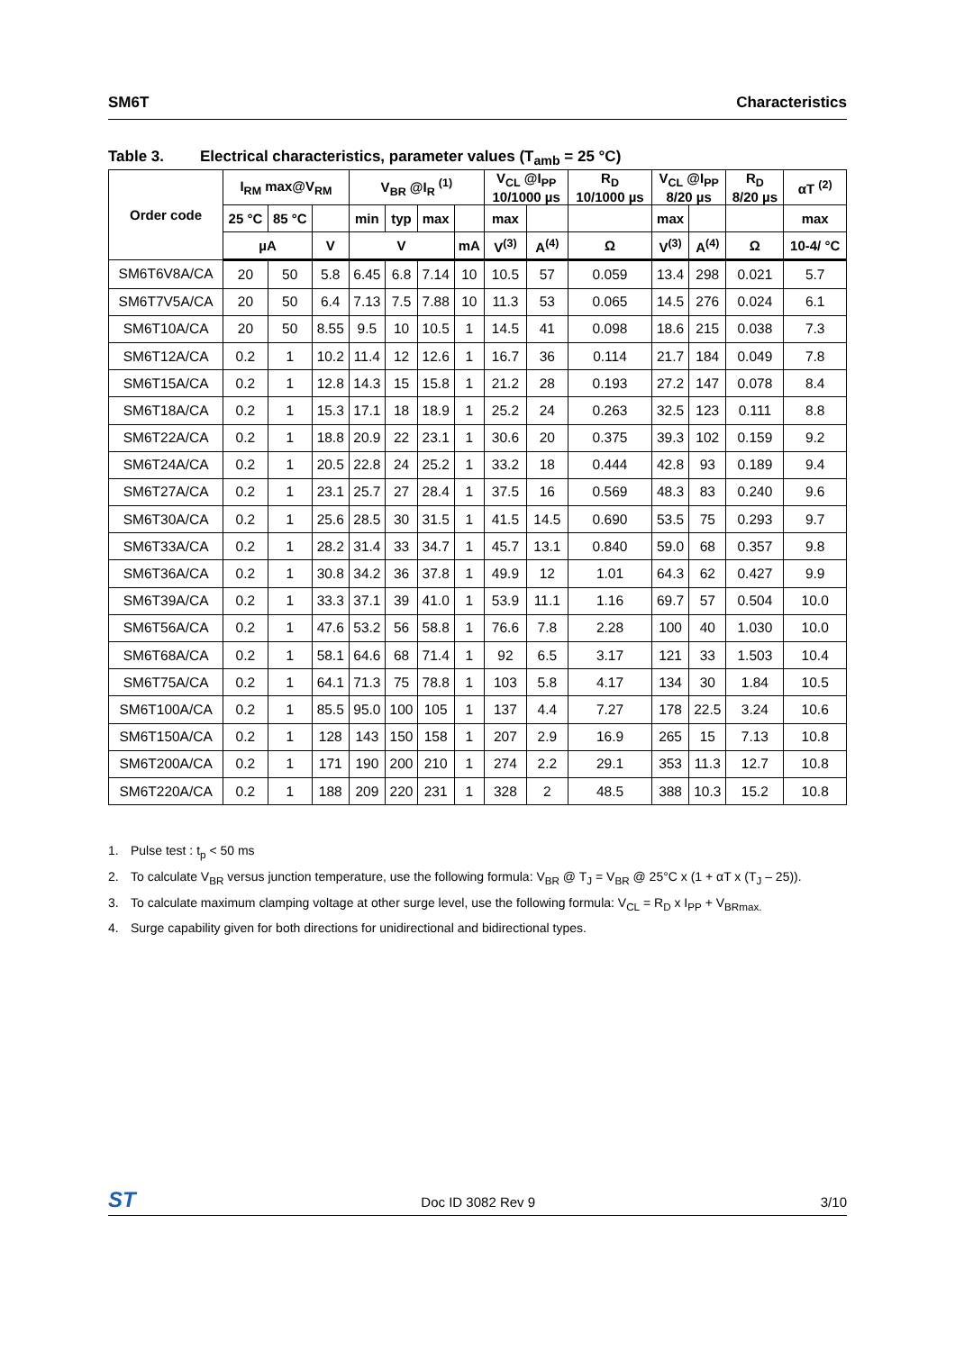SM6T Characteristics
Table 3. Electrical characteristics, parameter values (T<sub>amb</sub> = 25 °C)
| Order code | I<sub>RM</sub> max@V<sub>RM</sub> | | | V<sub>BR</sub> @I<sub>R</sub> <sup>(1)</sup> | | | | V<sub>CL</sub> @I<sub>PP</sub> 10/1000 µs | | R<sub>D</sub> 10/1000 µs | V<sub>CL</sub> @I<sub>PP</sub> 8/20 µs | | R<sub>D</sub> 8/20 µs | αT <sup>(2)</sup> |
| --- | --- | --- | --- | --- | --- | --- | --- | --- | --- | --- | --- | --- | --- | --- |
| | 25 °C | 85 °C | | min | typ | max | | max | | | max | | | max |
| | µA | | V | V | | | mA | V<sup>(3)</sup> | A<sup>(4)</sup> | Ω | V<sup>(3)</sup> | A<sup>(4)</sup> | Ω | 10-4/ °C |
| SM6T6V8A/CA | 20 | 50 | 5.8 | 6.45 | 6.8 | 7.14 | 10 | 10.5 | 57 | 0.059 | 13.4 | 298 | 0.021 | 5.7 |
| SM6T7V5A/CA | 20 | 50 | 6.4 | 7.13 | 7.5 | 7.88 | 10 | 11.3 | 53 | 0.065 | 14.5 | 276 | 0.024 | 6.1 |
| SM6T10A/CA | 20 | 50 | 8.55 | 9.5 | 10 | 10.5 | 1 | 14.5 | 41 | 0.098 | 18.6 | 215 | 0.038 | 7.3 |
| SM6T12A/CA | 0.2 | 1 | 10.2 | 11.4 | 12 | 12.6 | 1 | 16.7 | 36 | 0.114 | 21.7 | 184 | 0.049 | 7.8 |
| SM6T15A/CA | 0.2 | 1 | 12.8 | 14.3 | 15 | 15.8 | 1 | 21.2 | 28 | 0.193 | 27.2 | 147 | 0.078 | 8.4 |
| SM6T18A/CA | 0.2 | 1 | 15.3 | 17.1 | 18 | 18.9 | 1 | 25.2 | 24 | 0.263 | 32.5 | 123 | 0.111 | 8.8 |
| SM6T22A/CA | 0.2 | 1 | 18.8 | 20.9 | 22 | 23.1 | 1 | 30.6 | 20 | 0.375 | 39.3 | 102 | 0.159 | 9.2 |
| SM6T24A/CA | 0.2 | 1 | 20.5 | 22.8 | 24 | 25.2 | 1 | 33.2 | 18 | 0.444 | 42.8 | 93 | 0.189 | 9.4 |
| SM6T27A/CA | 0.2 | 1 | 23.1 | 25.7 | 27 | 28.4 | 1 | 37.5 | 16 | 0.569 | 48.3 | 83 | 0.240 | 9.6 |
| SM6T30A/CA | 0.2 | 1 | 25.6 | 28.5 | 30 | 31.5 | 1 | 41.5 | 14.5 | 0.690 | 53.5 | 75 | 0.293 | 9.7 |
| SM6T33A/CA | 0.2 | 1 | 28.2 | 31.4 | 33 | 34.7 | 1 | 45.7 | 13.1 | 0.840 | 59.0 | 68 | 0.357 | 9.8 |
| SM6T36A/CA | 0.2 | 1 | 30.8 | 34.2 | 36 | 37.8 | 1 | 49.9 | 12 | 1.01 | 64.3 | 62 | 0.427 | 9.9 |
| SM6T39A/CA | 0.2 | 1 | 33.3 | 37.1 | 39 | 41.0 | 1 | 53.9 | 11.1 | 1.16 | 69.7 | 57 | 0.504 | 10.0 |
| SM6T56A/CA | 0.2 | 1 | 47.6 | 53.2 | 56 | 58.8 | 1 | 76.6 | 7.8 | 2.28 | 100 | 40 | 1.030 | 10.0 |
| SM6T68A/CA | 0.2 | 1 | 58.1 | 64.6 | 68 | 71.4 | 1 | 92 | 6.5 | 3.17 | 121 | 33 | 1.503 | 10.4 |
| SM6T75A/CA | 0.2 | 1 | 64.1 | 71.3 | 75 | 78.8 | 1 | 103 | 5.8 | 4.17 | 134 | 30 | 1.84 | 10.5 |
| SM6T100A/CA | 0.2 | 1 | 85.5 | 95.0 | 100 | 105 | 1 | 137 | 4.4 | 7.27 | 178 | 22.5 | 3.24 | 10.6 |
| SM6T150A/CA | 0.2 | 1 | 128 | 143 | 150 | 158 | 1 | 207 | 2.9 | 16.9 | 265 | 15 | 7.13 | 10.8 |
| SM6T200A/CA | 0.2 | 1 | 171 | 190 | 200 | 210 | 1 | 274 | 2.2 | 29.1 | 353 | 11.3 | 12.7 | 10.8 |
| SM6T220A/CA | 0.2 | 1 | 188 | 209 | 220 | 231 | 1 | 328 | 2 | 48.5 | 388 | 10.3 | 15.2 | 10.8 |
1. Pulse test : t<sub>p</sub> < 50 ms
2. To calculate V<sub>BR</sub> versus junction temperature, use the following formula: V<sub>BR</sub> @ T<sub>J</sub> = V<sub>BR</sub> @ 25°C x (1 + αT x (T<sub>J</sub> – 25)).
3. To calculate maximum clamping voltage at other surge level, use the following formula: V<sub>CL</sub> = R<sub>D</sub> x I<sub>PP</sub> + V<sub>BRmax.</sub>
4. Surge capability given for both directions for unidirectional and bidirectional types.
ST Doc ID 3082 Rev 9 3/10